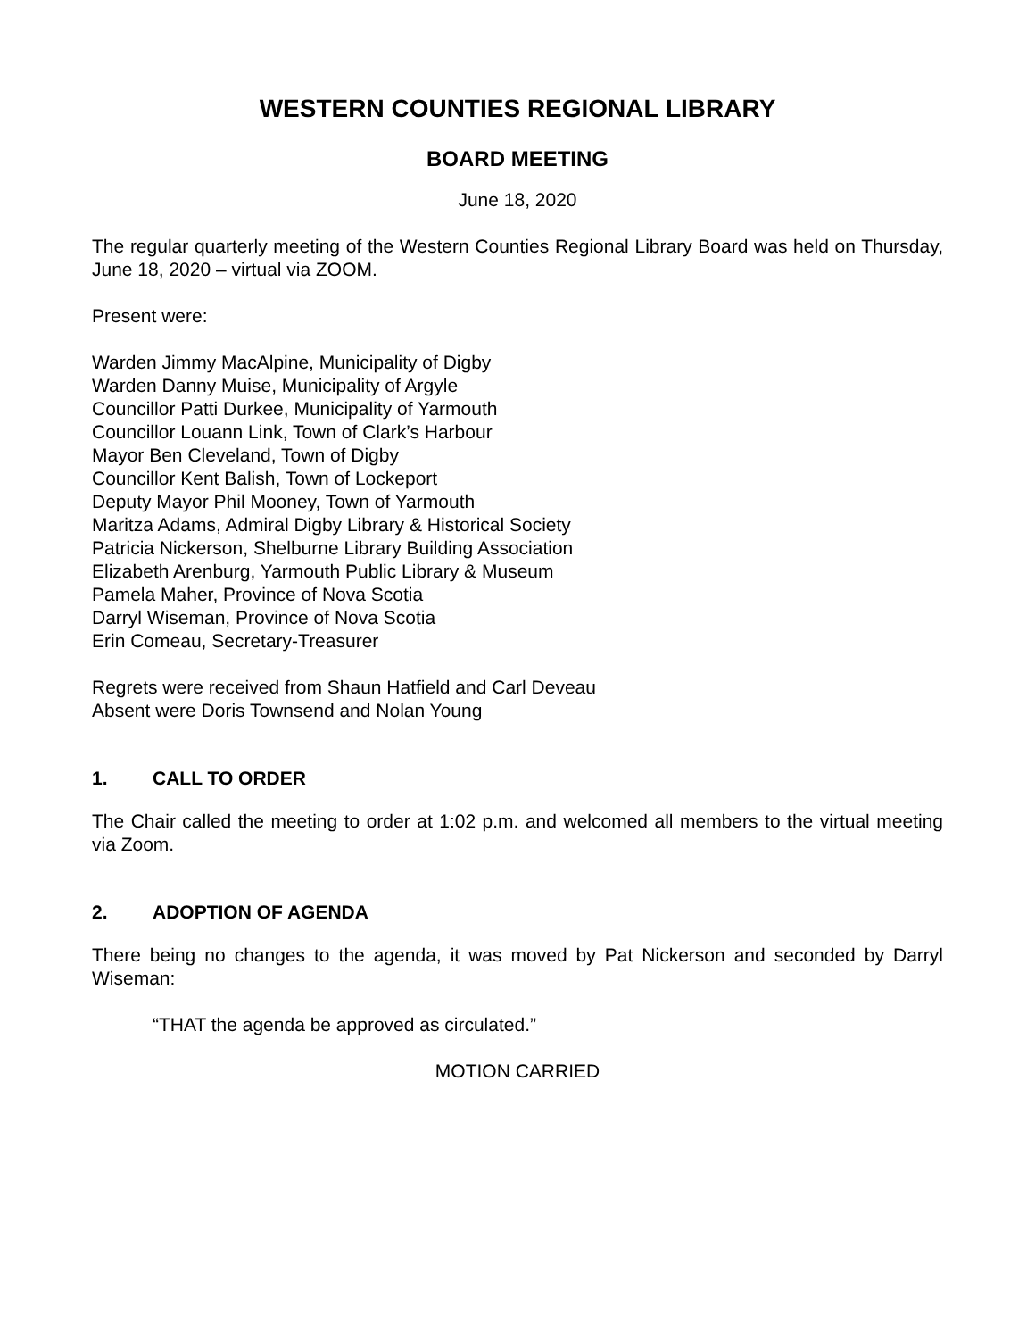WESTERN COUNTIES REGIONAL LIBRARY
BOARD MEETING
June 18, 2020
The regular quarterly meeting of the Western Counties Regional Library Board was held on Thursday, June 18, 2020 – virtual via ZOOM.
Present were:
Warden Jimmy MacAlpine, Municipality of Digby
Warden Danny Muise, Municipality of Argyle
Councillor Patti Durkee, Municipality of Yarmouth
Councillor Louann Link, Town of Clark’s Harbour
Mayor Ben Cleveland, Town of Digby
Councillor Kent Balish, Town of Lockeport
Deputy Mayor Phil Mooney, Town of Yarmouth
Maritza Adams, Admiral Digby Library & Historical Society
Patricia Nickerson, Shelburne Library Building Association
Elizabeth Arenburg, Yarmouth Public Library & Museum
Pamela Maher, Province of Nova Scotia
Darryl Wiseman, Province of Nova Scotia
Erin Comeau, Secretary-Treasurer
Regrets were received from Shaun Hatfield and Carl Deveau
Absent were Doris Townsend and Nolan Young
1. CALL TO ORDER
The Chair called the meeting to order at 1:02 p.m. and welcomed all members to the virtual meeting via Zoom.
2. ADOPTION OF AGENDA
There being no changes to the agenda, it was moved by Pat Nickerson and seconded by Darryl Wiseman:
“THAT the agenda be approved as circulated.”
MOTION CARRIED